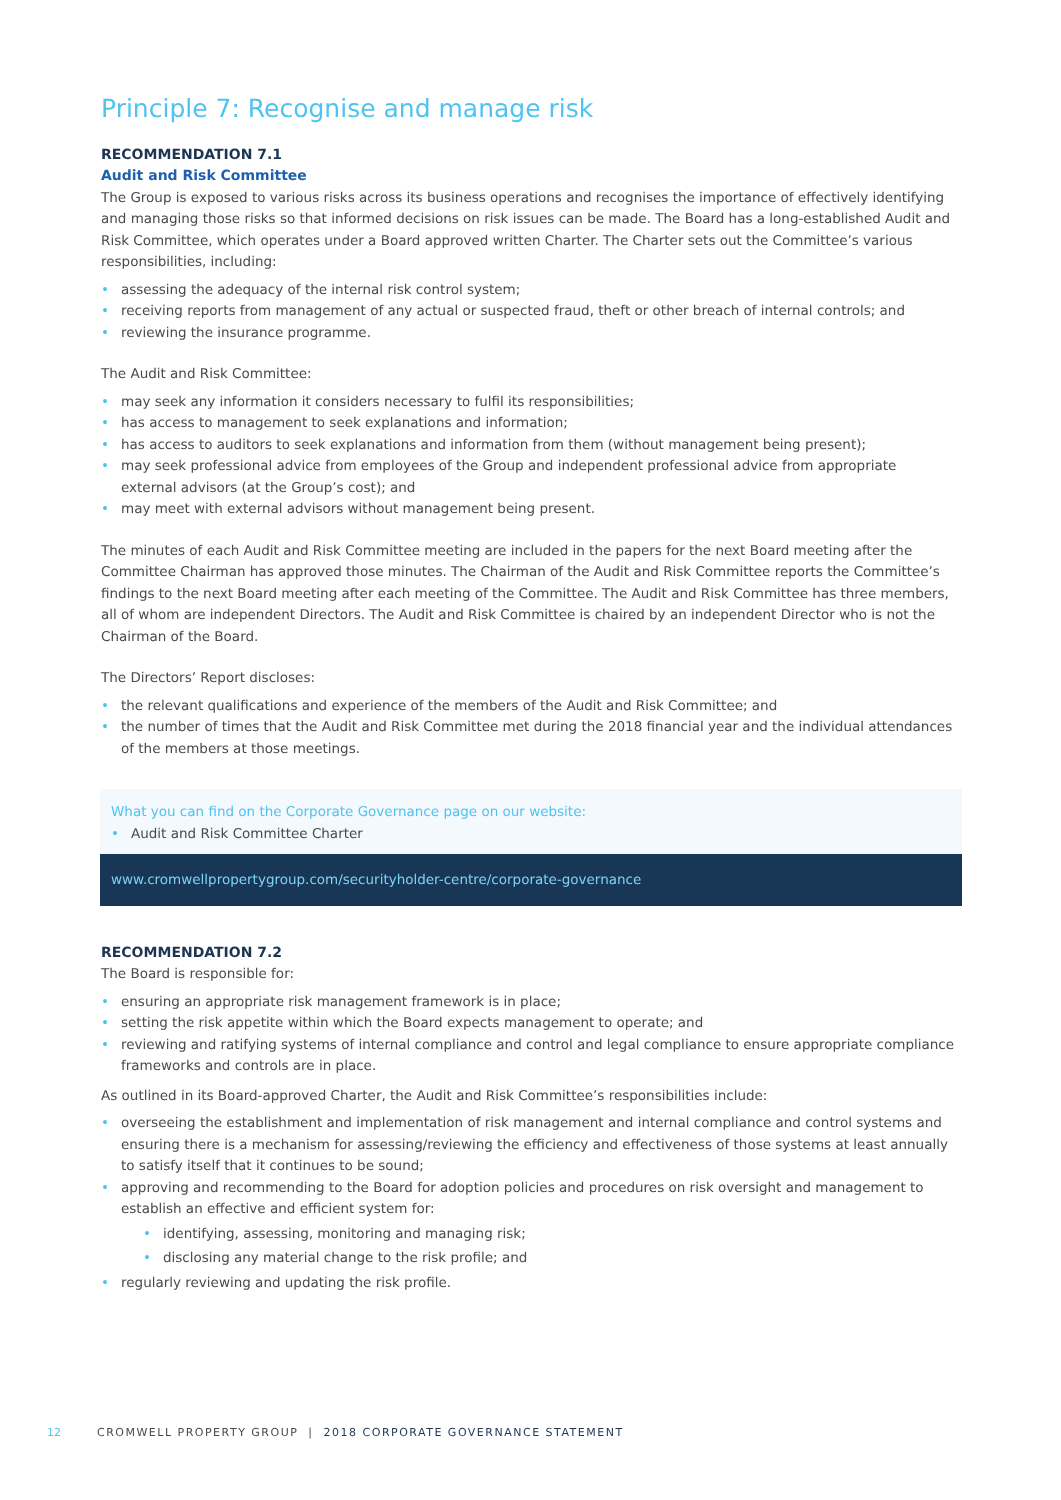Principle 7: Recognise and manage risk
RECOMMENDATION 7.1
Audit and Risk Committee
The Group is exposed to various risks across its business operations and recognises the importance of effectively identifying and managing those risks so that informed decisions on risk issues can be made. The Board has a long-established Audit and Risk Committee, which operates under a Board approved written Charter. The Charter sets out the Committee’s various responsibilities, including:
• assessing the adequacy of the internal risk control system;
• receiving reports from management of any actual or suspected fraud, theft or other breach of internal controls; and
• reviewing the insurance programme.
The Audit and Risk Committee:
• may seek any information it considers necessary to fulfil its responsibilities;
• has access to management to seek explanations and information;
• has access to auditors to seek explanations and information from them (without management being present);
• may seek professional advice from employees of the Group and independent professional advice from appropriate external advisors (at the Group’s cost); and
• may meet with external advisors without management being present.
The minutes of each Audit and Risk Committee meeting are included in the papers for the next Board meeting after the Committee Chairman has approved those minutes. The Chairman of the Audit and Risk Committee reports the Committee’s findings to the next Board meeting after each meeting of the Committee. The Audit and Risk Committee has three members, all of whom are independent Directors. The Audit and Risk Committee is chaired by an independent Director who is not the Chairman of the Board.
The Directors’ Report discloses:
• the relevant qualifications and experience of the members of the Audit and Risk Committee; and
• the number of times that the Audit and Risk Committee met during the 2018 financial year and the individual attendances of the members at those meetings.
What you can find on the Corporate Governance page on our website:
• Audit and Risk Committee Charter
www.cromwellpropertygroup.com/securityholder-centre/corporate-governance
RECOMMENDATION 7.2
The Board is responsible for:
• ensuring an appropriate risk management framework is in place;
• setting the risk appetite within which the Board expects management to operate; and
• reviewing and ratifying systems of internal compliance and control and legal compliance to ensure appropriate compliance frameworks and controls are in place.
As outlined in its Board-approved Charter, the Audit and Risk Committee’s responsibilities include:
• overseeing the establishment and implementation of risk management and internal compliance and control systems and ensuring there is a mechanism for assessing/reviewing the efficiency and effectiveness of those systems at least annually to satisfy itself that it continues to be sound;
• approving and recommending to the Board for adoption policies and procedures on risk oversight and management to establish an effective and efficient system for:
• identifying, assessing, monitoring and managing risk;
• disclosing any material change to the risk profile; and
• regularly reviewing and updating the risk profile.
12 CROMWELL PROPERTY GROUP | 2018 CORPORATE GOVERNANCE STATEMENT